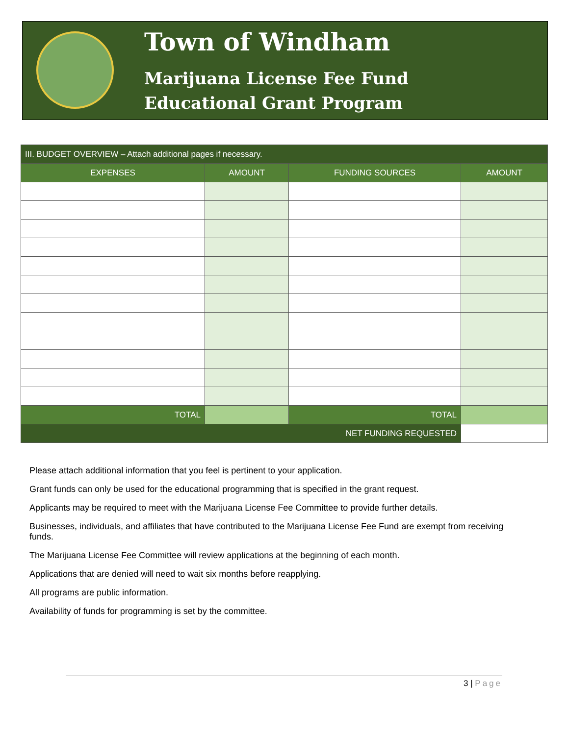Town of Windham
Marijuana License Fee Fund
Educational Grant Program
| III. BUDGET OVERVIEW – Attach additional pages if necessary. | | | |
| --- | --- | --- | --- |
| EXPENSES | AMOUNT | FUNDING SOURCES | AMOUNT |
| TOTAL | | TOTAL | |
| NET FUNDING REQUESTED | | | |
Please attach additional information that you feel is pertinent to your application.
Grant funds can only be used for the educational programming that is specified in the grant request.
Applicants may be required to meet with the Marijuana License Fee Committee to provide further details.
Businesses, individuals, and affiliates that have contributed to the Marijuana License Fee Fund are exempt from receiving funds.
The Marijuana License Fee Committee will review applications at the beginning of each month.
Applications that are denied will need to wait six months before reapplying.
All programs are public information.
Availability of funds for programming is set by the committee.
3 | Page